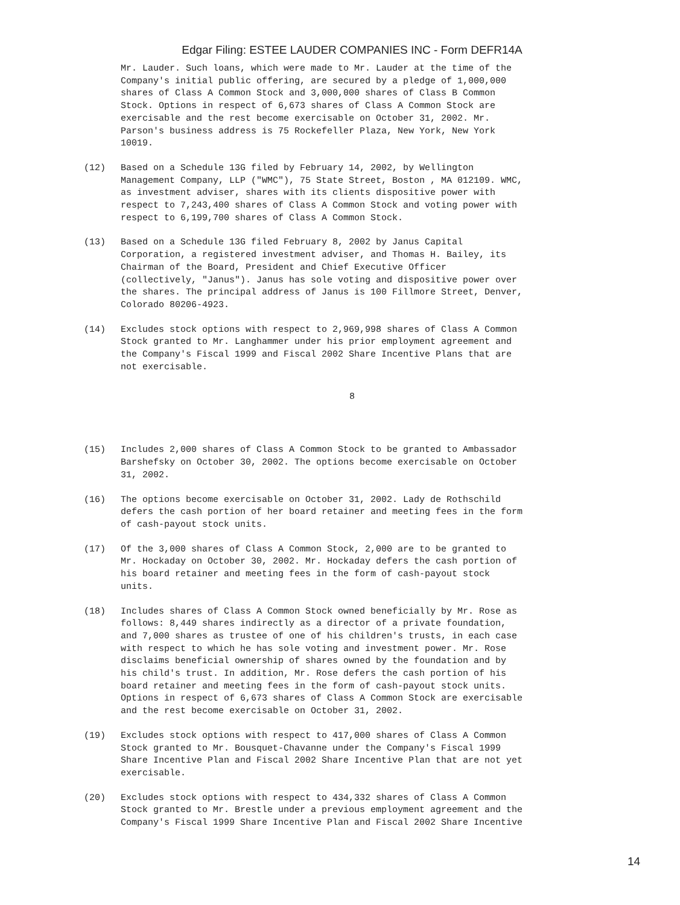Edgar Filing: ESTEE LAUDER COMPANIES INC - Form DEFR14A
Mr. Lauder. Such loans, which were made to Mr. Lauder at the time of the Company's initial public offering, are secured by a pledge of 1,000,000 shares of Class A Common Stock and 3,000,000 shares of Class B Common Stock. Options in respect of 6,673 shares of Class A Common Stock are exercisable and the rest become exercisable on October 31, 2002. Mr. Parson's business address is 75 Rockefeller Plaza, New York, New York 10019.
(12) Based on a Schedule 13G filed by February 14, 2002, by Wellington Management Company, LLP ("WMC"), 75 State Street, Boston , MA 012109. WMC, as investment adviser, shares with its clients dispositive power with respect to 7,243,400 shares of Class A Common Stock and voting power with respect to 6,199,700 shares of Class A Common Stock.
(13) Based on a Schedule 13G filed February 8, 2002 by Janus Capital Corporation, a registered investment adviser, and Thomas H. Bailey, its Chairman of the Board, President and Chief Executive Officer (collectively, "Janus"). Janus has sole voting and dispositive power over the shares. The principal address of Janus is 100 Fillmore Street, Denver, Colorado 80206-4923.
(14) Excludes stock options with respect to 2,969,998 shares of Class A Common Stock granted to Mr. Langhammer under his prior employment agreement and the Company's Fiscal 1999 and Fiscal 2002 Share Incentive Plans that are not exercisable.
8
(15) Includes 2,000 shares of Class A Common Stock to be granted to Ambassador Barshefsky on October 30, 2002. The options become exercisable on October 31, 2002.
(16) The options become exercisable on October 31, 2002. Lady de Rothschild defers the cash portion of her board retainer and meeting fees in the form of cash-payout stock units.
(17) Of the 3,000 shares of Class A Common Stock, 2,000 are to be granted to Mr. Hockaday on October 30, 2002. Mr. Hockaday defers the cash portion of his board retainer and meeting fees in the form of cash-payout stock units.
(18) Includes shares of Class A Common Stock owned beneficially by Mr. Rose as follows: 8,449 shares indirectly as a director of a private foundation, and 7,000 shares as trustee of one of his children's trusts, in each case with respect to which he has sole voting and investment power. Mr. Rose disclaims beneficial ownership of shares owned by the foundation and by his child's trust. In addition, Mr. Rose defers the cash portion of his board retainer and meeting fees in the form of cash-payout stock units. Options in respect of 6,673 shares of Class A Common Stock are exercisable and the rest become exercisable on October 31, 2002.
(19) Excludes stock options with respect to 417,000 shares of Class A Common Stock granted to Mr. Bousquet-Chavanne under the Company's Fiscal 1999 Share Incentive Plan and Fiscal 2002 Share Incentive Plan that are not yet exercisable.
(20) Excludes stock options with respect to 434,332 shares of Class A Common Stock granted to Mr. Brestle under a previous employment agreement and the Company's Fiscal 1999 Share Incentive Plan and Fiscal 2002 Share Incentive
14